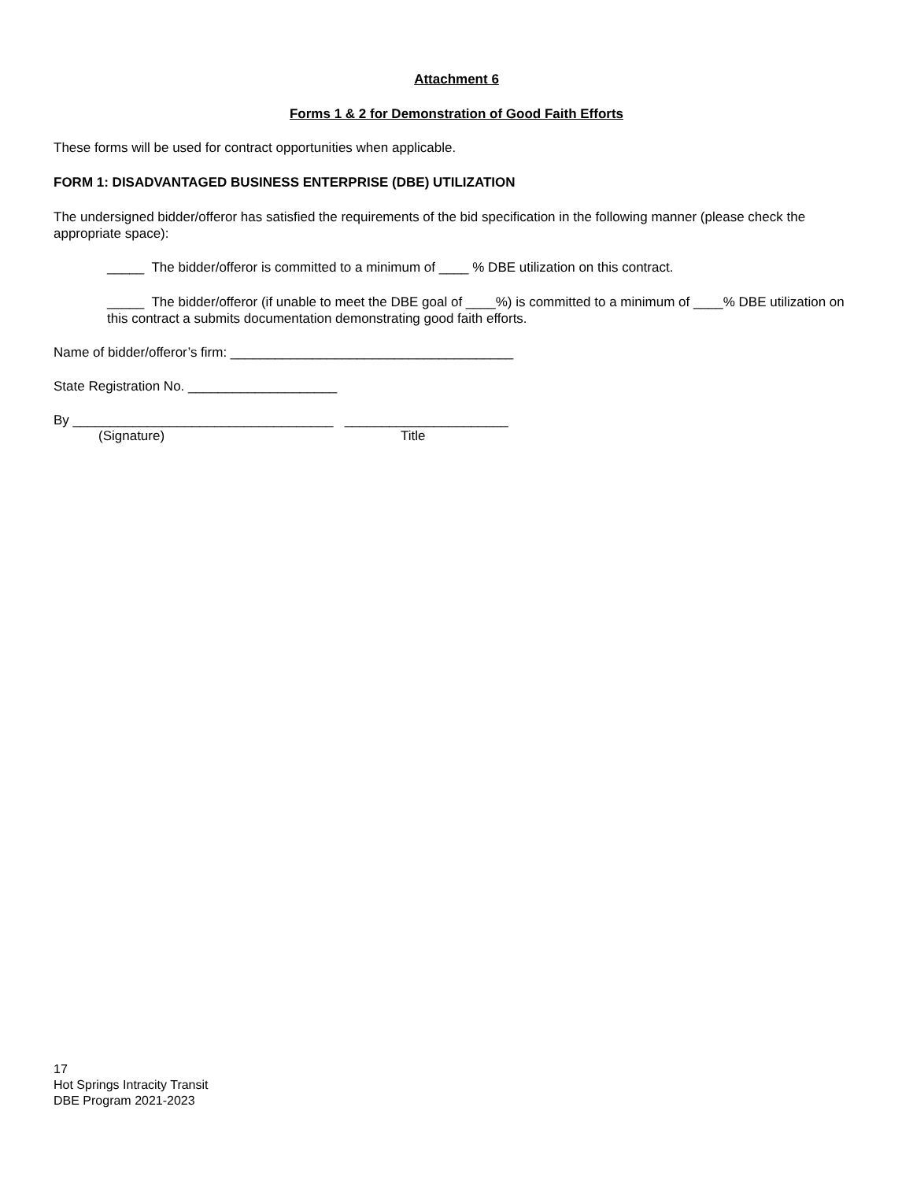Attachment 6
Forms 1 & 2 for Demonstration of Good Faith Efforts
These forms will be used for contract opportunities when applicable.
FORM 1: DISADVANTAGED BUSINESS ENTERPRISE (DBE) UTILIZATION
The undersigned bidder/offeror has satisfied the requirements of the bid specification in the following manner (please check the appropriate space):
_____ The bidder/offeror is committed to a minimum of ____ % DBE utilization on this contract.
_____ The bidder/offeror (if unable to meet the DBE goal of ____%) is committed to a minimum of ____% DBE utilization on this contract a submits documentation demonstrating good faith efforts.
Name of bidder/offeror’s firm: ______________________________________
State Registration No. ____________________
By ___________________________________ ______________________
(Signature) Title
17
Hot Springs Intracity Transit
DBE Program 2021-2023